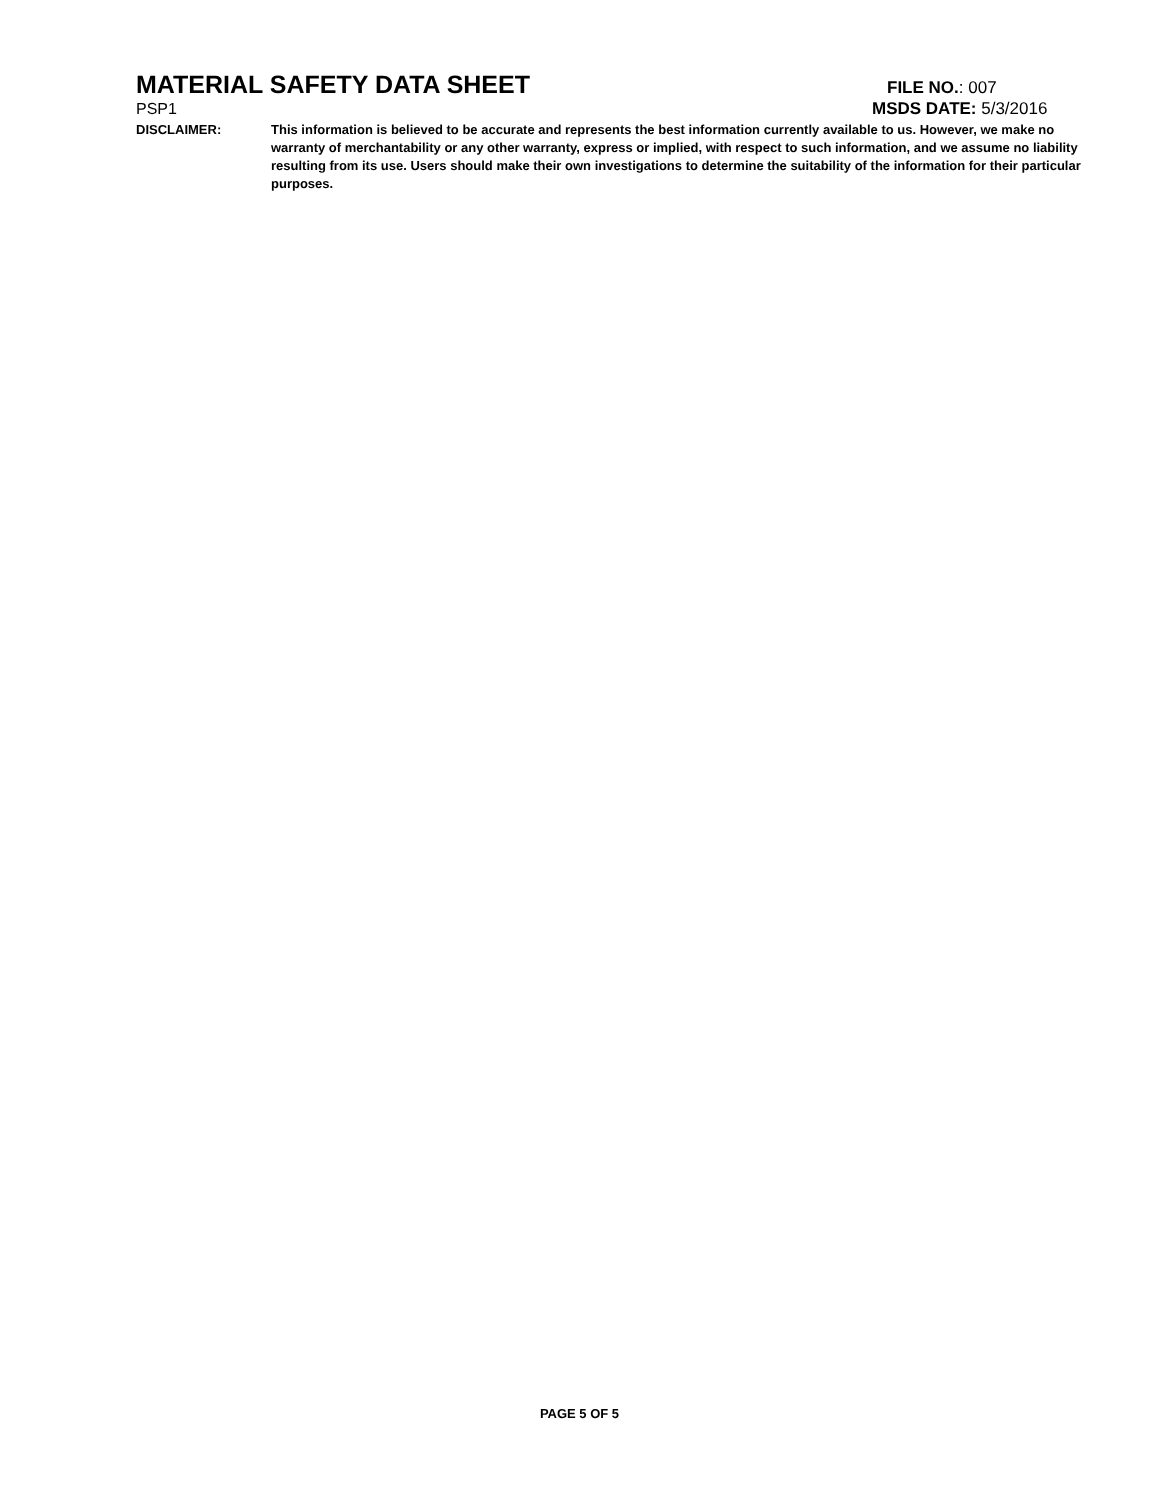MATERIAL SAFETY DATA SHEET
FILE NO.: 007
PSP1 MSDS DATE: 5/3/2016
DISCLAIMER: This information is believed to be accurate and represents the best information currently available to us. However, we make no warranty of merchantability or any other warranty, express or implied, with respect to such information, and we assume no liability resulting from its use. Users should make their own investigations to determine the suitability of the information for their particular purposes.
PAGE 5 OF 5